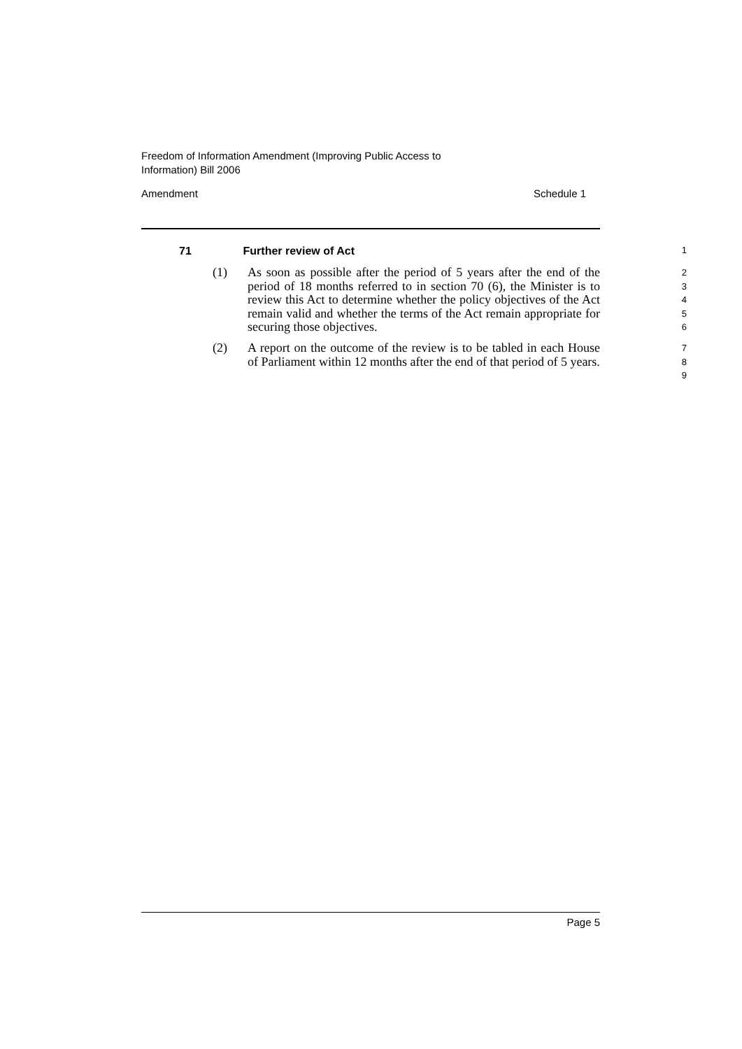Freedom of Information Amendment (Improving Public Access to
Information) Bill 2006
Amendment Schedule 1
71 Further review of Act 1
(1) As soon as possible after the period of 5 years after the end of the period of 18 months referred to in section 70 (6), the Minister is to review this Act to determine whether the policy objectives of the Act remain valid and whether the terms of the Act remain appropriate for securing those objectives.
2
3
4
5
6
(2) A report on the outcome of the review is to be tabled in each House of Parliament within 12 months after the end of that period of 5 years.
7
8
9
Page 5